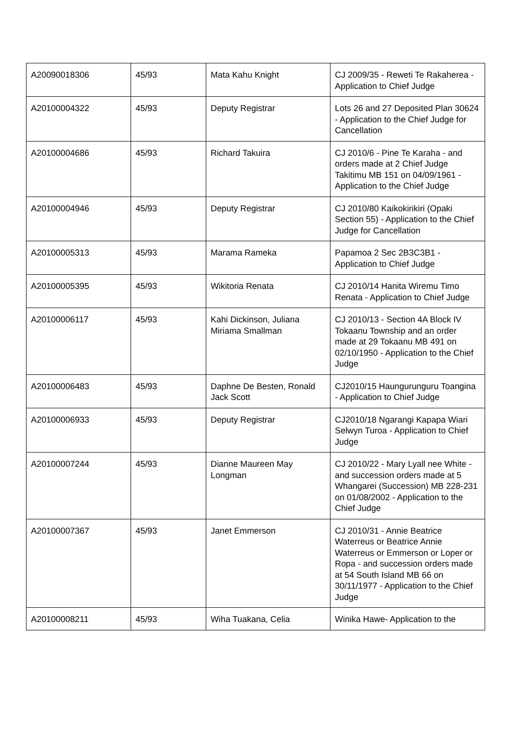| A20090018306 | 45/93 | Mata Kahu Knight | CJ 2009/35 - Reweti Te Rakaherea - Application to Chief Judge |
| A20100004322 | 45/93 | Deputy Registrar | Lots 26 and 27 Deposited Plan 30624 - Application to the Chief Judge for Cancellation |
| A20100004686 | 45/93 | Richard Takuira | CJ 2010/6 - Pine Te Karaha - and orders made at 2 Chief Judge Takitimu MB 151 on 04/09/1961 - Application to the Chief Judge |
| A20100004946 | 45/93 | Deputy Registrar | CJ 2010/80 Kaikokirikiri (Opaki Section 55) - Application to the Chief Judge for Cancellation |
| A20100005313 | 45/93 | Marama Rameka | Papamoa 2 Sec 2B3C3B1 - Application to Chief Judge |
| A20100005395 | 45/93 | Wikitoria Renata | CJ 2010/14 Hanita Wiremu Timo Renata - Application to Chief Judge |
| A20100006117 | 45/93 | Kahi Dickinson, Juliana Miriama Smallman | CJ 2010/13 - Section 4A Block IV Tokaanu Township and an order made at 29 Tokaanu MB 491 on 02/10/1950 - Application to the Chief Judge |
| A20100006483 | 45/93 | Daphne De Besten, Ronald Jack Scott | CJ2010/15 Haungurunguru Toangina - Application to Chief Judge |
| A20100006933 | 45/93 | Deputy Registrar | CJ2010/18 Ngarangi Kapapa Wiari Selwyn Turoa - Application to Chief Judge |
| A20100007244 | 45/93 | Dianne Maureen May Longman | CJ 2010/22 - Mary Lyall nee White - and succession orders made at 5 Whangarei (Succession) MB 228-231 on 01/08/2002 - Application to the Chief Judge |
| A20100007367 | 45/93 | Janet Emmerson | CJ 2010/31 - Annie Beatrice Waterreus or Beatrice Annie Waterreus or Emmerson or Loper or Ropa - and succession orders made at 54 South Island MB 66 on 30/11/1977 - Application to the Chief Judge |
| A20100008211 | 45/93 | Wiha Tuakana, Celia | Winika Hawe- Application to the |